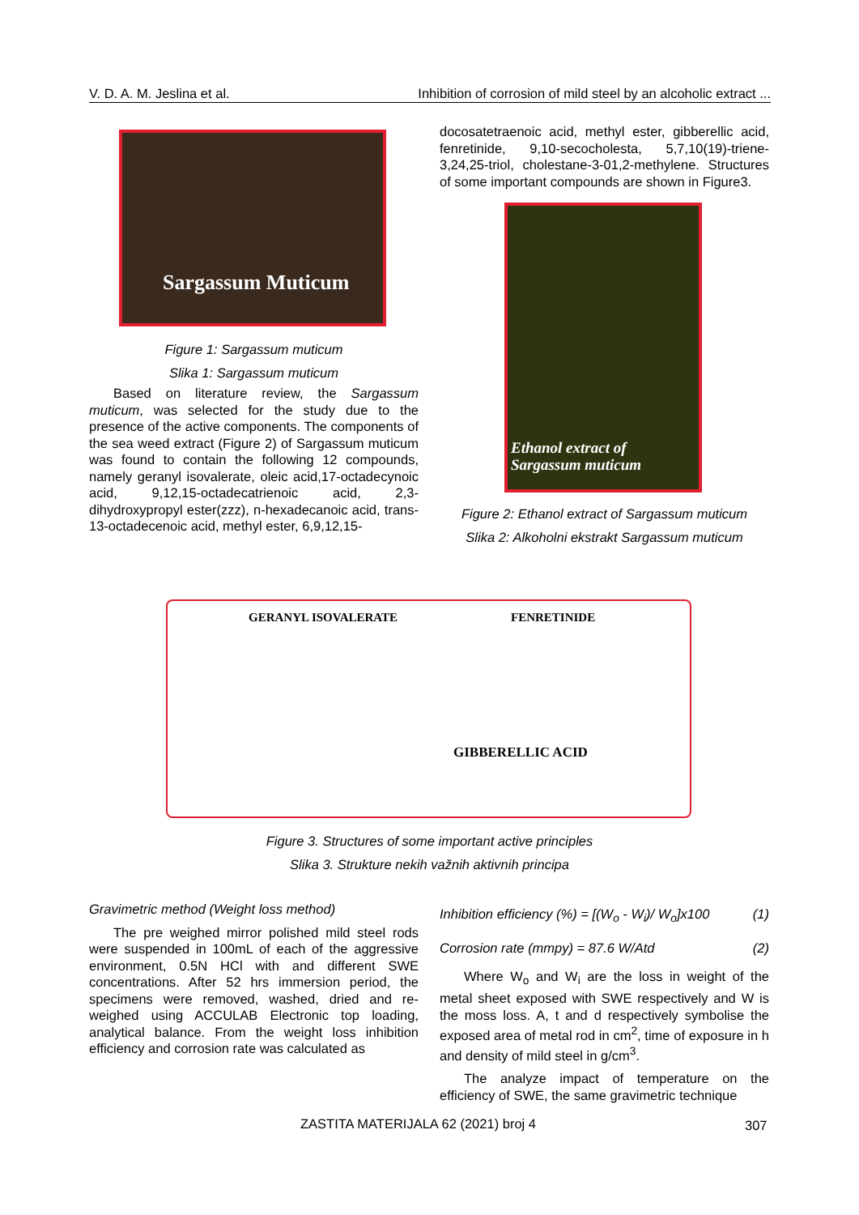V. D. A. M. Jeslina et al. Inhibition of corrosion of mild steel by an alcoholic extract ...
Sargassum Muticum
Figure 1: Sargassum muticum
Slika 1: Sargassum muticum
Based on literature review, the Sargassum muticum, was selected for the study due to the presence of the active components. The components of the sea weed extract (Figure 2) of Sargassum muticum was found to contain the following 12 compounds, namely geranyl isovalerate, oleic acid,17-octadecynoic acid, 9,12,15-octadecatrienoic acid, 2,3-dihydroxypropyl ester(zzz), n-hexadecanoic acid, trans-13-octadecenoic acid, methyl ester, 6,9,12,15-
docosatetraenoic acid, methyl ester, gibberellic acid, fenretinide, 9,10-secocholesta, 5,7,10(19)-triene-3,24,25-triol, cholestane-3-01,2-methylene. Structures of some important compounds are shown in Figure3.
Ethanol extract of
Sargassum muticum
Figure 2: Ethanol extract of Sargassum muticum
Slika 2: Alkoholni ekstrakt Sargassum muticum
GERANYL ISOVALERATE FENRETINIDE
GIBBERELLIC ACID
Figure 3. Structures of some important active principles
Slika 3. Strukture nekih važnih aktivnih principa
Gravimetric method (Weight loss method)
The pre weighed mirror polished mild steel rods were suspended in 100mL of each of the aggressive environment, 0.5N HCl with and different SWE concentrations. After 52 hrs immersion period, the specimens were removed, washed, dried and re-weighed using ACCULAB Electronic top loading, analytical balance. From the weight loss inhibition efficiency and corrosion rate was calculated as
Inhibition efficiency (%) = [(W<sub>o</sub> - W<sub>i</sub>)/ W<sub>o</sub>]x100 (1)
Corrosion rate (mmpy) = 87.6 W/Atd (2)
Where W<sub>o</sub> and W<sub>i</sub> are the loss in weight of the metal sheet exposed with SWE respectively and W is the moss loss. A, t and d respectively symbolise the exposed area of metal rod in cm<sup>2</sup>, time of exposure in h and density of mild steel in g/cm<sup>3</sup>.
The analyze impact of temperature on the efficiency of SWE, the same gravimetric technique
ZASTITA MATERIJALA 62 (2021) broj 4
307